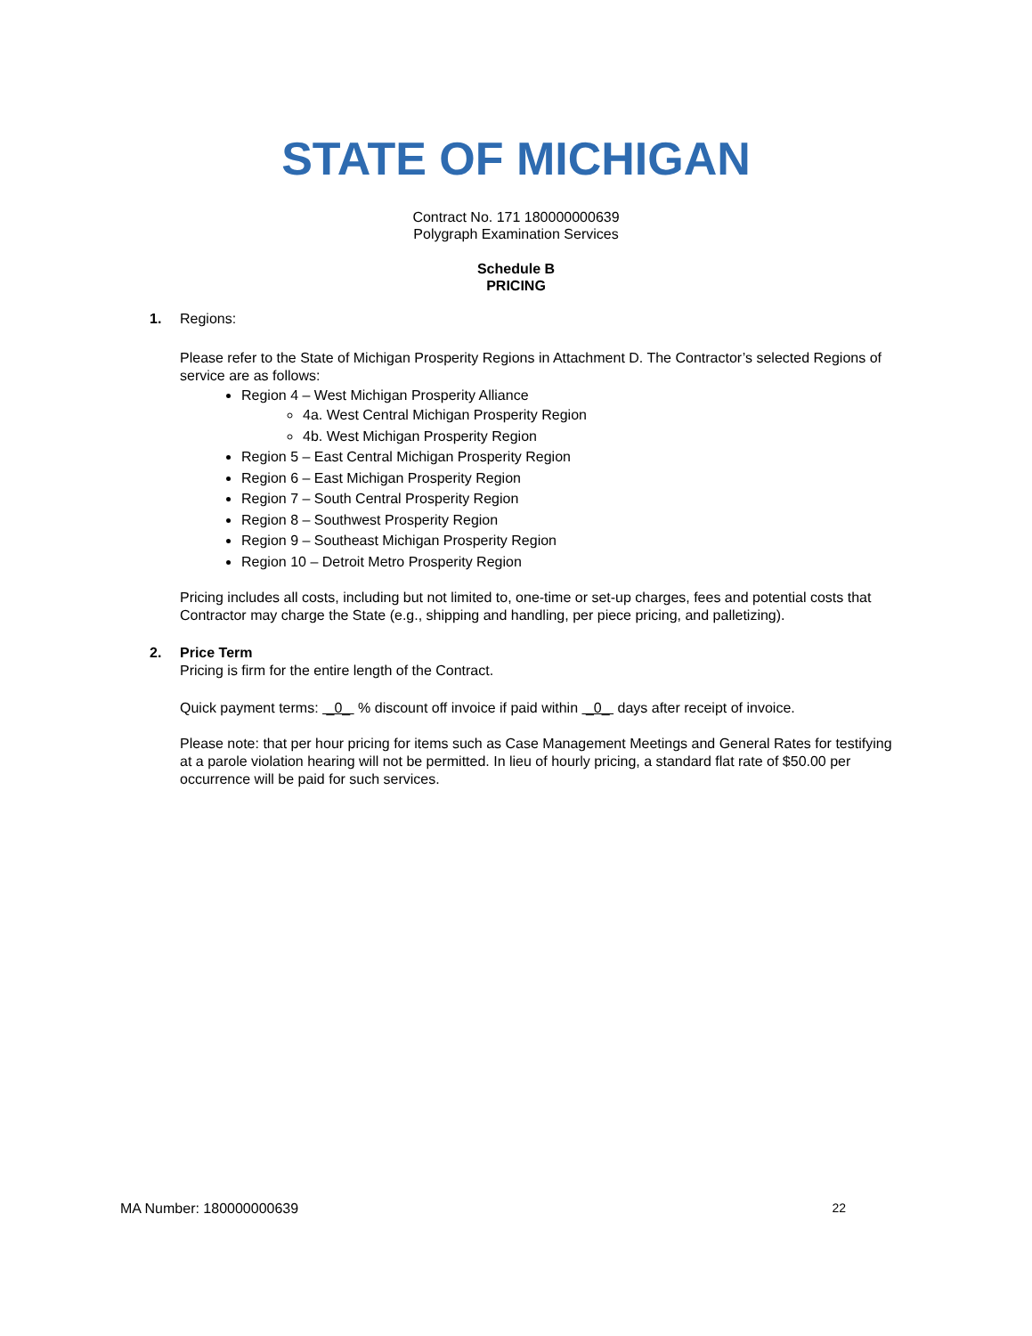STATE OF MICHIGAN
Contract No. 171 180000000639
Polygraph Examination Services
Schedule B
PRICING
1. Regions:
Please refer to the State of Michigan Prosperity Regions in Attachment D. The Contractor’s selected Regions of service are as follows:
Region 4 – West Michigan Prosperity Alliance
4a. West Central Michigan Prosperity Region
4b. West Michigan Prosperity Region
Region 5 – East Central Michigan Prosperity Region
Region 6 – East Michigan Prosperity Region
Region 7 – South Central Prosperity Region
Region 8 – Southwest Prosperity Region
Region 9 – Southeast Michigan Prosperity Region
Region 10 – Detroit Metro Prosperity Region
Pricing includes all costs, including but not limited to, one-time or set-up charges, fees and potential costs that Contractor may charge the State (e.g., shipping and handling, per piece pricing, and palletizing).
2. Price Term
Pricing is firm for the entire length of the Contract.
Quick payment terms: _0_ % discount off invoice if paid within _0_ days after receipt of invoice.
Please note: that per hour pricing for items such as Case Management Meetings and General Rates for testifying at a parole violation hearing will not be permitted. In lieu of hourly pricing, a standard flat rate of $50.00 per occurrence will be paid for such services.
MA Number: 180000000639 22